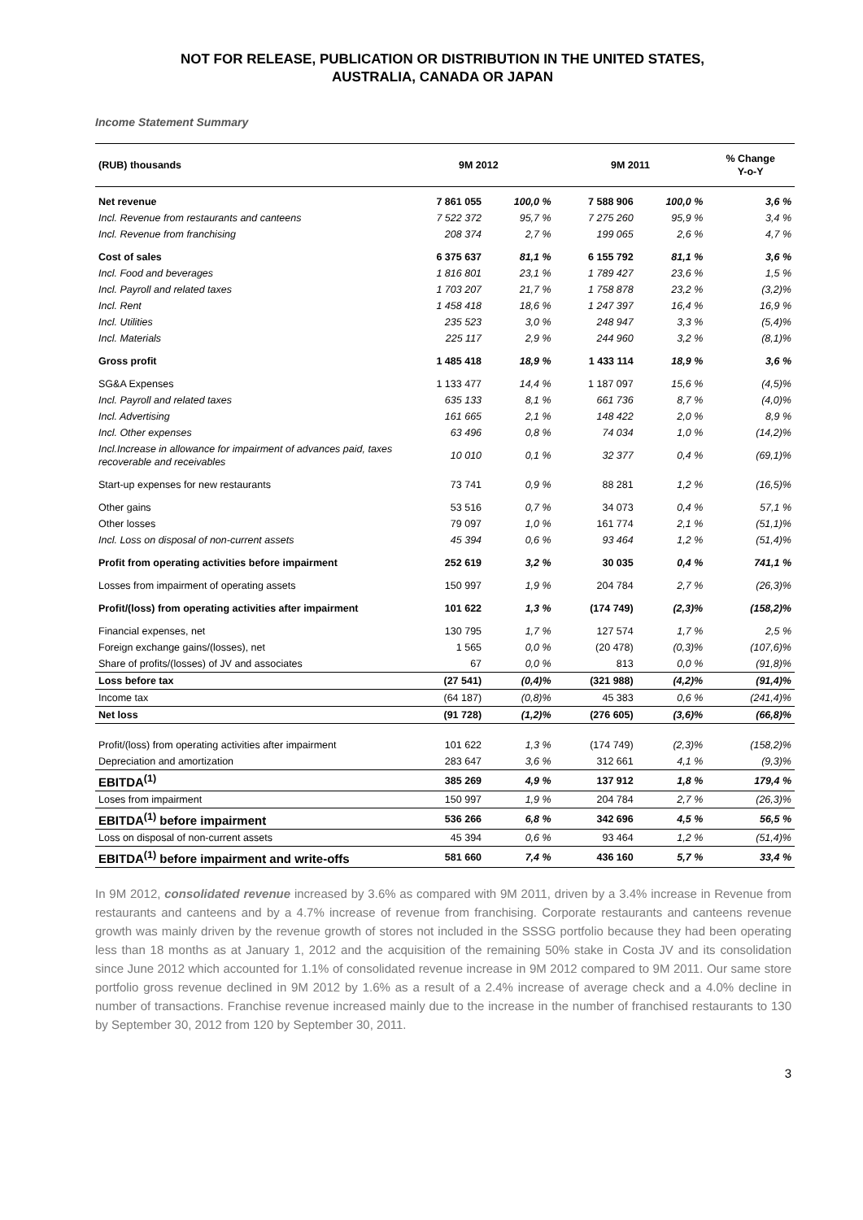NOT FOR RELEASE, PUBLICATION OR DISTRIBUTION IN THE UNITED STATES,
AUSTRALIA, CANADA OR JAPAN
Income Statement Summary
| (RUB) thousands | 9M 2012 | | 9M 2011 | | % Change Y-o-Y |
| --- | --- | --- | --- | --- | --- |
| Net revenue | 7 861 055 | 100,0 % | 7 588 906 | 100,0 % | 3,6 % |
| Incl. Revenue from restaurants and canteens | 7 522 372 | 95,7 % | 7 275 260 | 95,9 % | 3,4 % |
| Incl. Revenue from franchising | 208 374 | 2,7 % | 199 065 | 2,6 % | 4,7 % |
| Cost of sales | 6 375 637 | 81,1 % | 6 155 792 | 81,1 % | 3,6 % |
| Incl. Food and beverages | 1 816 801 | 23,1 % | 1 789 427 | 23,6 % | 1,5 % |
| Incl. Payroll and related taxes | 1 703 207 | 21,7 % | 1 758 878 | 23,2 % | (3,2)% |
| Incl. Rent | 1 458 418 | 18,6 % | 1 247 397 | 16,4 % | 16,9 % |
| Incl. Utilities | 235 523 | 3,0 % | 248 947 | 3,3 % | (5,4)% |
| Incl. Materials | 225 117 | 2,9 % | 244 960 | 3,2 % | (8,1)% |
| Gross profit | 1 485 418 | 18,9 % | 1 433 114 | 18,9 % | 3,6 % |
| SG&A Expenses | 1 133 477 | 14,4 % | 1 187 097 | 15,6 % | (4,5)% |
| Incl. Payroll and related taxes | 635 133 | 8,1 % | 661 736 | 8,7 % | (4,0)% |
| Incl. Advertising | 161 665 | 2,1 % | 148 422 | 2,0 % | 8,9 % |
| Incl. Other expenses | 63 496 | 0,8 % | 74 034 | 1,0 % | (14,2)% |
| Incl.Increase in allowance for impairment of advances paid, taxes recoverable and receivables | 10 010 | 0,1 % | 32 377 | 0,4 % | (69,1)% |
| Start-up expenses for new restaurants | 73 741 | 0,9 % | 88 281 | 1,2 % | (16,5)% |
| Other gains | 53 516 | 0,7 % | 34 073 | 0,4 % | 57,1 % |
| Other losses | 79 097 | 1,0 % | 161 774 | 2,1 % | (51,1)% |
| Incl. Loss on disposal of non-current assets | 45 394 | 0,6 % | 93 464 | 1,2 % | (51,4)% |
| Profit from operating activities before impairment | 252 619 | 3,2 % | 30 035 | 0,4 % | 741,1 % |
| Losses from impairment of operating assets | 150 997 | 1,9 % | 204 784 | 2,7 % | (26,3)% |
| Profit/(loss) from operating activities after impairment | 101 622 | 1,3 % | (174 749) | (2,3)% | (158,2)% |
| Financial expenses, net | 130 795 | 1,7 % | 127 574 | 1,7 % | 2,5 % |
| Foreign exchange gains/(losses), net | 1 565 | 0,0 % | (20 478) | (0,3)% | (107,6)% |
| Share of profits/(losses) of JV and associates | 67 | 0,0 % | 813 | 0,0 % | (91,8)% |
| Loss before tax | (27 541) | (0,4)% | (321 988) | (4,2)% | (91,4)% |
| Income tax | (64 187) | (0,8)% | 45 383 | 0,6 % | (241,4)% |
| Net loss | (91 728) | (1,2)% | (276 605) | (3,6)% | (66,8)% |
| Profit/(loss) from operating activities after impairment | 101 622 | 1,3 % | (174 749) | (2,3)% | (158,2)% |
| Depreciation and amortization | 283 647 | 3,6 % | 312 661 | 4,1 % | (9,3)% |
| EBITDA<sup>(1)</sup> | 385 269 | 4,9 % | 137 912 | 1,8 % | 179,4 % |
| Loses from impairment | 150 997 | 1,9 % | 204 784 | 2,7 % | (26,3)% |
| EBITDA<sup>(1)</sup> before impairment | 536 266 | 6,8 % | 342 696 | 4,5 % | 56,5 % |
| Loss on disposal of non-current assets | 45 394 | 0,6 % | 93 464 | 1,2 % | (51,4)% |
| EBITDA<sup>(1)</sup> before impairment and write-offs | 581 660 | 7,4 % | 436 160 | 5,7 % | 33,4 % |
In 9M 2012, consolidated revenue increased by 3.6% as compared with 9M 2011, driven by a 3.4% increase in Revenue from restaurants and canteens and by a 4.7% increase of revenue from franchising. Corporate restaurants and canteens revenue growth was mainly driven by the revenue growth of stores not included in the SSSG portfolio because they had been operating less than 18 months as at January 1, 2012 and the acquisition of the remaining 50% stake in Costa JV and its consolidation since June 2012 which accounted for 1.1% of consolidated revenue increase in 9M 2012 compared to 9M 2011. Our same store portfolio gross revenue declined in 9M 2012 by 1.6% as a result of a 2.4% increase of average check and a 4.0% decline in number of transactions. Franchise revenue increased mainly due to the increase in the number of franchised restaurants to 130 by September 30, 2012 from 120 by September 30, 2011.
3